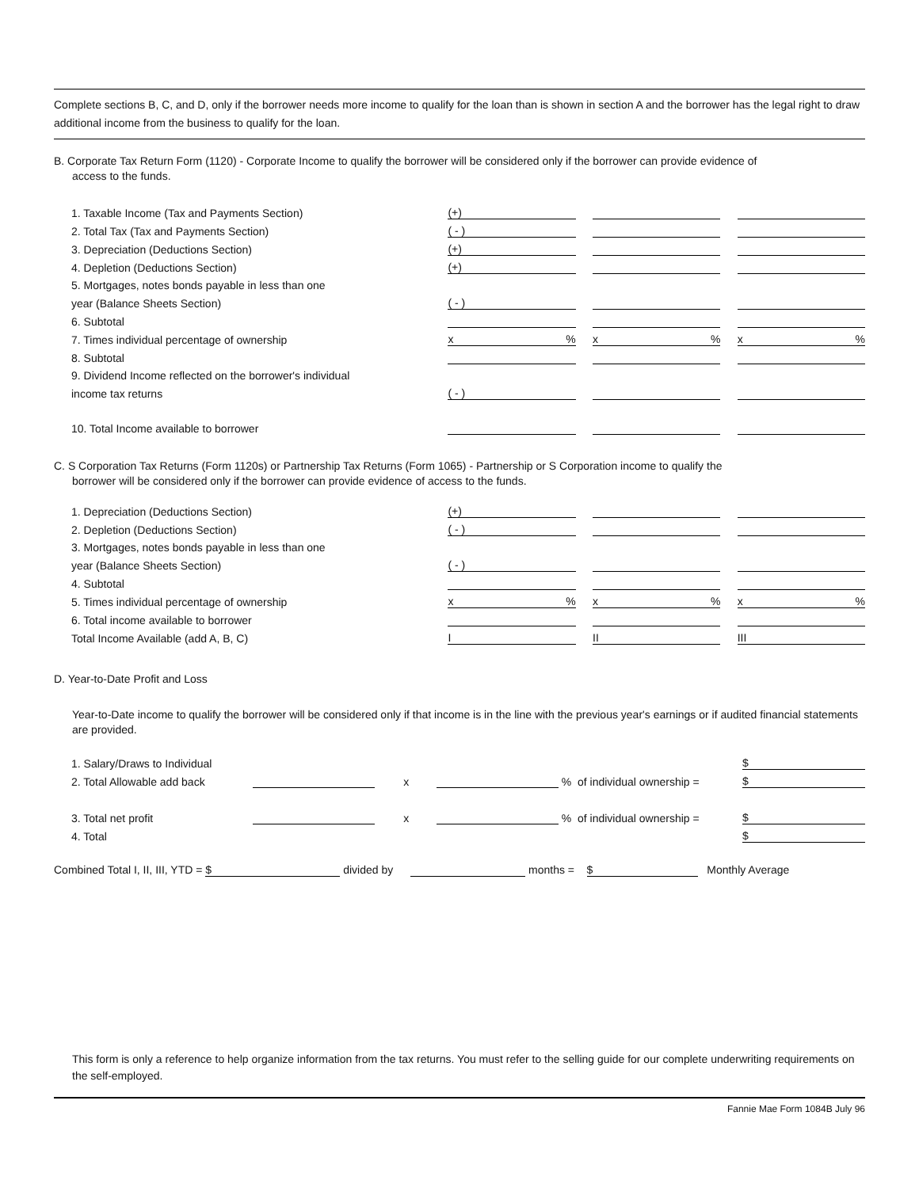Complete sections B, C, and D, only if the borrower needs more income to qualify for the loan than is shown in section A and the borrower has the legal right to draw additional income from the business to qualify for the loan.
B. Corporate Tax Return Form (1120) - Corporate Income to qualify the borrower will be considered only if the borrower can provide evidence of
access to the funds.
| 1. Taxable Income (Tax and Payments Section) | (+) | | | | |
| 2. Total Tax (Tax and Payments Section) | ( - ) | | | | |
| 3. Depreciation (Deductions Section) | (+) | | | | |
| 4. Depletion (Deductions Section) | (+) | | | | |
| 5. Mortgages, notes bonds payable in less than one | | | | | |
| year (Balance Sheets Section) | ( - ) | | | | |
| 6. Subtotal | | | | | |
| 7. Times individual percentage of ownership | x % | | x % | | x % |
| 8. Subtotal | | | | | |
| 9. Dividend Income reflected on the borrower's individual | | | | | |
| income tax returns | ( - ) | | | | |
| 10. Total Income available to borrower | | | | | |
C. S Corporation Tax Returns (Form 1120s) or Partnership Tax Returns (Form 1065) - Partnership or S Corporation income to qualify the
borrower will be considered only if the borrower can provide evidence of access to the funds.
| 1. Depreciation (Deductions Section) | (+) | | | | |
| 2. Depletion (Deductions Section) | ( - ) | | | | |
| 3. Mortgages, notes bonds payable in less than one | | | | | |
| year (Balance Sheets Section) | ( - ) | | | | |
| 4. Subtotal | | | | | |
| 5. Times individual percentage of ownership | x % | | x % | | x % |
| 6. Total income available to borrower | | | | | |
| Total Income Available (add A, B, C) | I | | II | | III |
D. Year-to-Date Profit and Loss
Year-to-Date income to qualify the borrower will be considered only if that income is in the line with the previous year's earnings or if audited financial statements are provided.
| 1. Salary/Draws to Individual | | | | | $ |
| 2. Total Allowable add back | | x | | % of individual ownership = | $ |
| 3. Total net profit | | x | | % of individual ownership = | $ |
| 4. Total | | | | | $ |
Combined Total I, II, III, YTD = $ divided by months = $ Monthly Average
This form is only a reference to help organize information from the tax returns. You must refer to the selling guide for our complete underwriting requirements on the self-employed.
Fannie Mae Form 1084B July 96